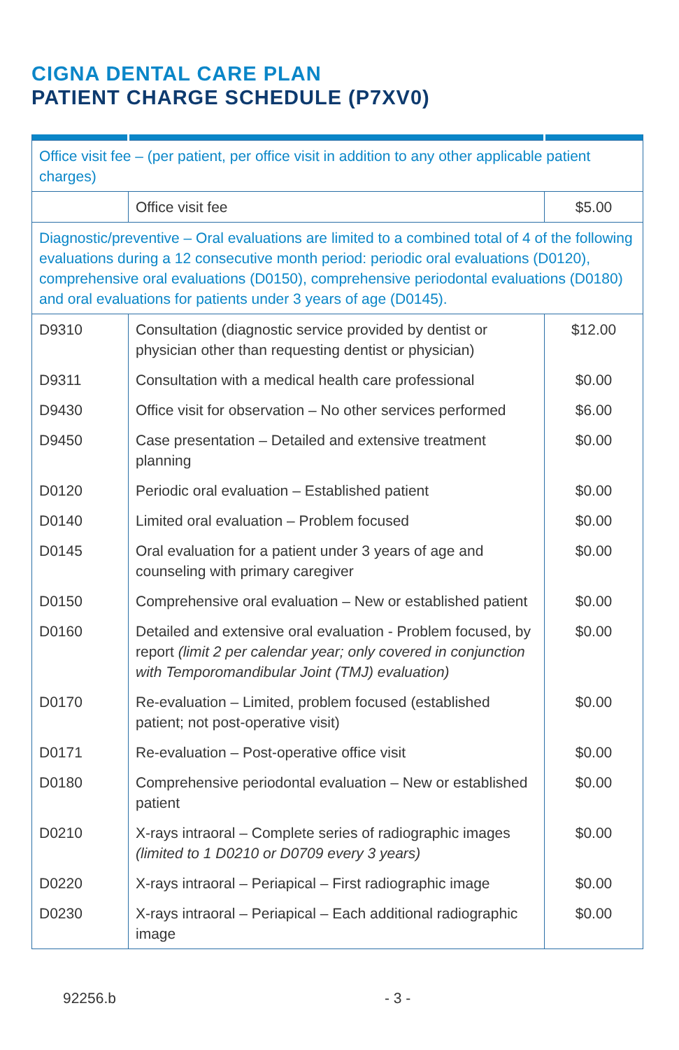CIGNA DENTAL CARE PLAN
PATIENT CHARGE SCHEDULE (P7XV0)
| Office visit fee – (per patient, per office visit in addition to any other applicable patient charges) | | |
| | Office visit fee | $5.00 |
| Diagnostic/preventive – Oral evaluations are limited to a combined total of 4 of the following evaluations during a 12 consecutive month period: periodic oral evaluations (D0120), comprehensive oral evaluations (D0150), comprehensive periodontal evaluations (D0180) and oral evaluations for patients under 3 years of age (D0145). | | |
| D9310 | Consultation (diagnostic service provided by dentist or physician other than requesting dentist or physician) | $12.00 |
| D9311 | Consultation with a medical health care professional | $0.00 |
| D9430 | Office visit for observation – No other services performed | $6.00 |
| D9450 | Case presentation – Detailed and extensive treatment planning | $0.00 |
| D0120 | Periodic oral evaluation – Established patient | $0.00 |
| D0140 | Limited oral evaluation – Problem focused | $0.00 |
| D0145 | Oral evaluation for a patient under 3 years of age and counseling with primary caregiver | $0.00 |
| D0150 | Comprehensive oral evaluation – New or established patient | $0.00 |
| D0160 | Detailed and extensive oral evaluation - Problem focused, by report (limit 2 per calendar year; only covered in conjunction with Temporomandibular Joint (TMJ) evaluation) | $0.00 |
| D0170 | Re-evaluation – Limited, problem focused (established patient; not post-operative visit) | $0.00 |
| D0171 | Re-evaluation – Post-operative office visit | $0.00 |
| D0180 | Comprehensive periodontal evaluation – New or established patient | $0.00 |
| D0210 | X-rays intraoral – Complete series of radiographic images (limited to 1 D0210 or D0709 every 3 years) | $0.00 |
| D0220 | X-rays intraoral – Periapical – First radiographic image | $0.00 |
| D0230 | X-rays intraoral – Periapical – Each additional radiographic image | $0.00 |
92256.b - 3 -